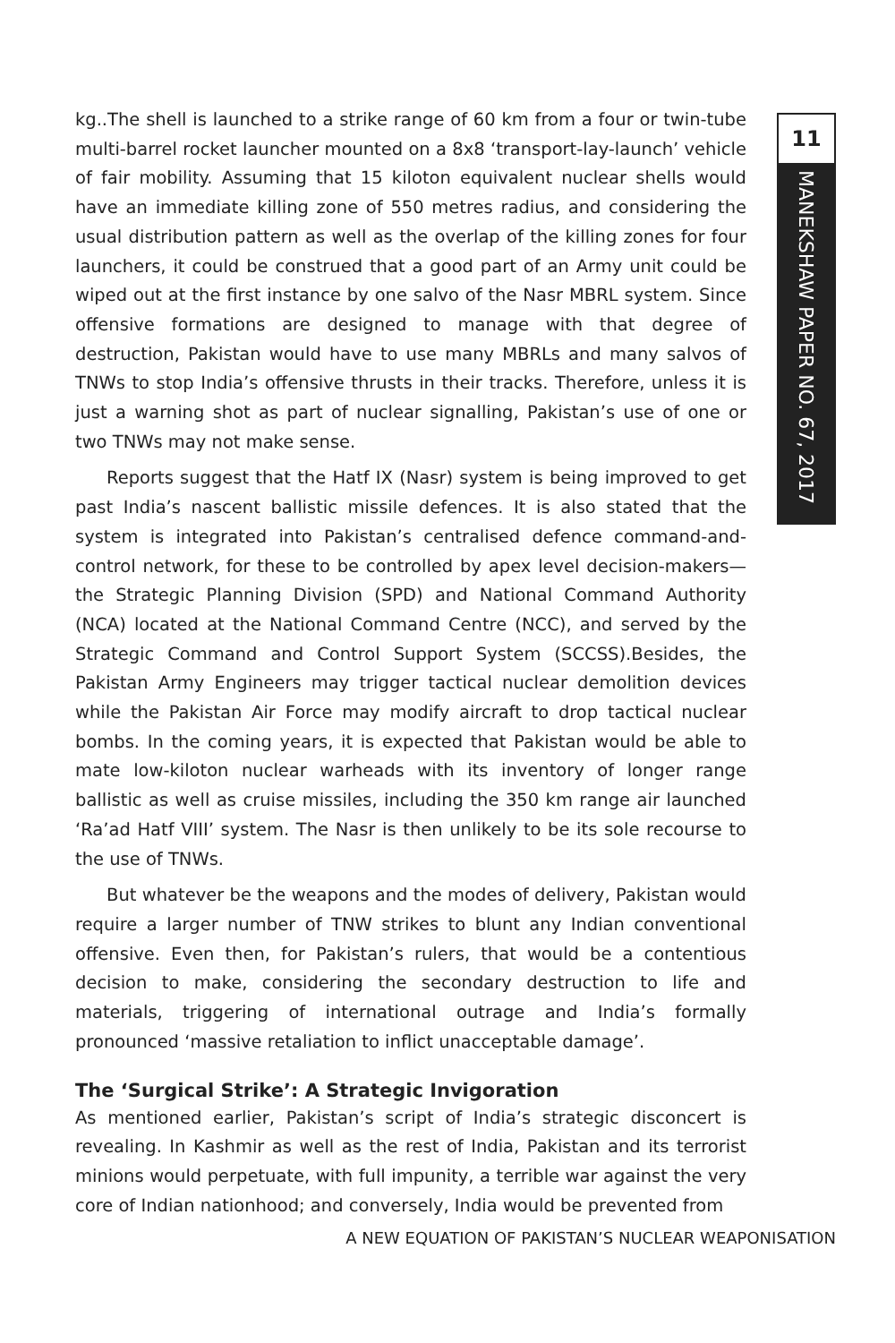11
MANEKSHAW PAPER NO. 67, 2017
kg..The shell is launched to a strike range of 60 km from a four or twin-tube multi-barrel rocket launcher mounted on a 8x8 ‘transport-lay-launch’ vehicle of fair mobility. Assuming that 15 kiloton equivalent nuclear shells would have an immediate killing zone of 550 metres radius, and considering the usual distribution pattern as well as the overlap of the killing zones for four launchers, it could be construed that a good part of an Army unit could be wiped out at the first instance by one salvo of the Nasr MBRL system. Since offensive formations are designed to manage with that degree of destruction, Pakistan would have to use many MBRLs and many salvos of TNWs to stop India’s offensive thrusts in their tracks. Therefore, unless it is just a warning shot as part of nuclear signalling, Pakistan’s use of one or two TNWs may not make sense.
Reports suggest that the Hatf IX (Nasr) system is being improved to get past India’s nascent ballistic missile defences. It is also stated that the system is integrated into Pakistan’s centralised defence command-and-control network, for these to be controlled by apex level decision-makers—the Strategic Planning Division (SPD) and National Command Authority (NCA) located at the National Command Centre (NCC), and served by the Strategic Command and Control Support System (SCCSS).Besides, the Pakistan Army Engineers may trigger tactical nuclear demolition devices while the Pakistan Air Force may modify aircraft to drop tactical nuclear bombs. In the coming years, it is expected that Pakistan would be able to mate low-kiloton nuclear warheads with its inventory of longer range ballistic as well as cruise missiles, including the 350 km range air launched ‘Ra’ad Hatf VIII’ system. The Nasr is then unlikely to be its sole recourse to the use of TNWs.
But whatever be the weapons and the modes of delivery, Pakistan would require a larger number of TNW strikes to blunt any Indian conventional offensive. Even then, for Pakistan’s rulers, that would be a contentious decision to make, considering the secondary destruction to life and materials, triggering of international outrage and India’s formally pronounced ‘massive retaliation to inflict unacceptable damage’.
The ‘Surgical Strike’: A Strategic Invigoration
As mentioned earlier, Pakistan’s script of India’s strategic disconcert is revealing. In Kashmir as well as the rest of India, Pakistan and its terrorist minions would perpetuate, with full impunity, a terrible war against the very core of Indian nationhood; and conversely, India would be prevented from
A NEW EQUATION OF PAKISTAN’S NUCLEAR WEAPONISATION